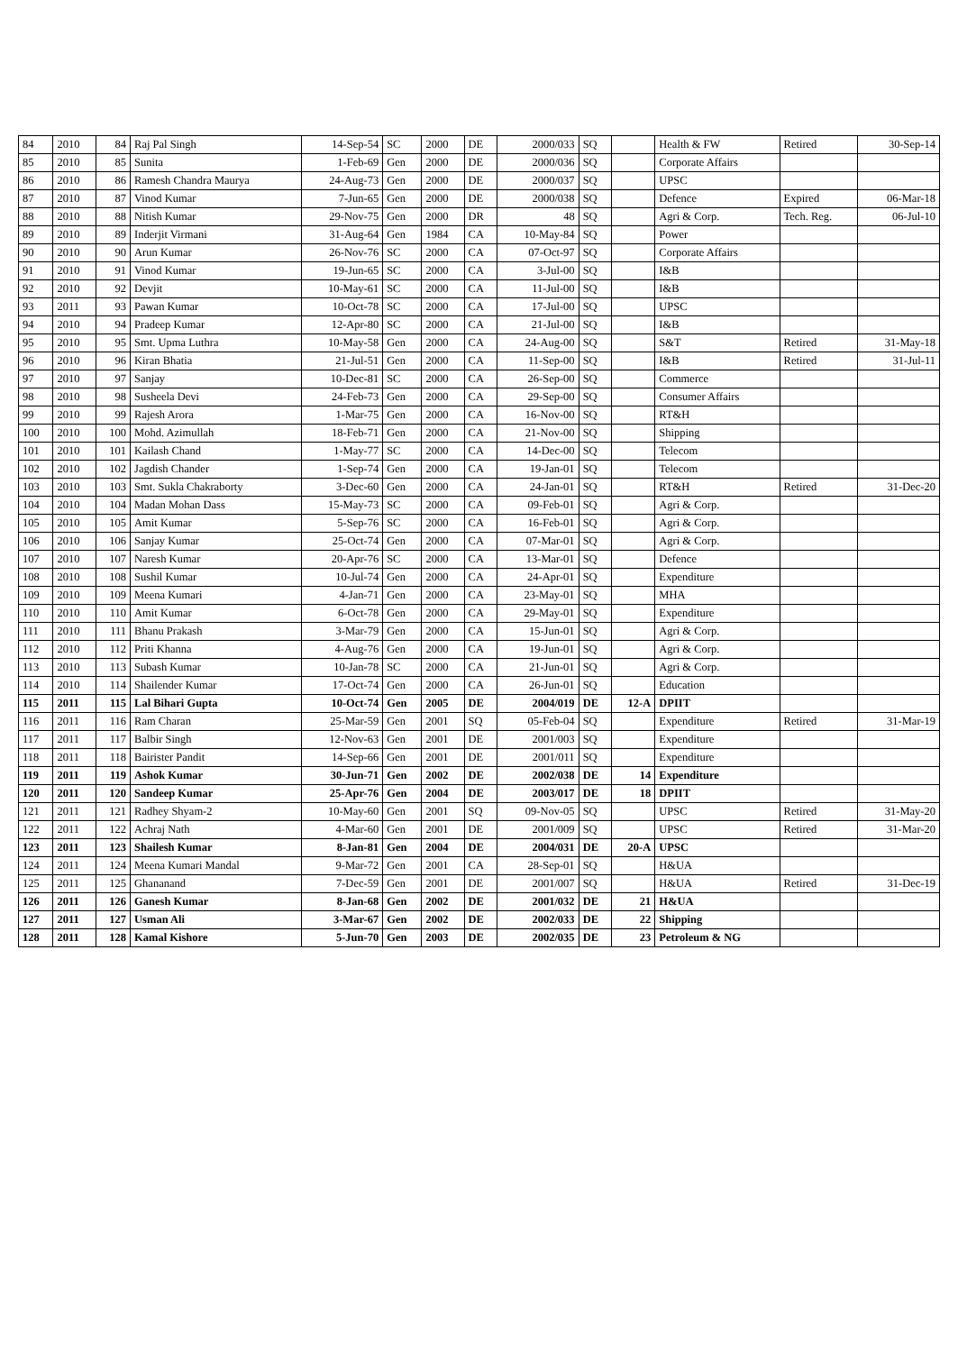| 84 | 2010 | 84 | Raj Pal Singh | 14-Sep-54 | SC | 2000 | DE | 2000/033 | SQ | | Health & FW | Retired | 30-Sep-14 |
| 85 | 2010 | 85 | Sunita | 1-Feb-69 | Gen | 2000 | DE | 2000/036 | SQ | | Corporate Affairs | | |
| 86 | 2010 | 86 | Ramesh Chandra Maurya | 24-Aug-73 | Gen | 2000 | DE | 2000/037 | SQ | | UPSC | | |
| 87 | 2010 | 87 | Vinod Kumar | 7-Jun-65 | Gen | 2000 | DE | 2000/038 | SQ | | Defence | Expired | 06-Mar-18 |
| 88 | 2010 | 88 | Nitish Kumar | 29-Nov-75 | Gen | 2000 | DR | 48 | SQ | | Agri & Corp. | Tech. Reg. | 06-Jul-10 |
| 89 | 2010 | 89 | Inderjit Virmani | 31-Aug-64 | Gen | 1984 | CA | 10-May-84 | SQ | | Power | | |
| 90 | 2010 | 90 | Arun Kumar | 26-Nov-76 | SC | 2000 | CA | 07-Oct-97 | SQ | | Corporate Affairs | | |
| 91 | 2010 | 91 | Vinod Kumar | 19-Jun-65 | SC | 2000 | CA | 3-Jul-00 | SQ | | I&B | | |
| 92 | 2010 | 92 | Devjit | 10-May-61 | SC | 2000 | CA | 11-Jul-00 | SQ | | I&B | | |
| 93 | 2011 | 93 | Pawan Kumar | 10-Oct-78 | SC | 2000 | CA | 17-Jul-00 | SQ | | UPSC | | |
| 94 | 2010 | 94 | Pradeep Kumar | 12-Apr-80 | SC | 2000 | CA | 21-Jul-00 | SQ | | I&B | | |
| 95 | 2010 | 95 | Smt. Upma Luthra | 10-May-58 | Gen | 2000 | CA | 24-Aug-00 | SQ | | S&T | Retired | 31-May-18 |
| 96 | 2010 | 96 | Kiran Bhatia | 21-Jul-51 | Gen | 2000 | CA | 11-Sep-00 | SQ | | I&B | Retired | 31-Jul-11 |
| 97 | 2010 | 97 | Sanjay | 10-Dec-81 | SC | 2000 | CA | 26-Sep-00 | SQ | | Commerce | | |
| 98 | 2010 | 98 | Susheela Devi | 24-Feb-73 | Gen | 2000 | CA | 29-Sep-00 | SQ | | Consumer Affairs | | |
| 99 | 2010 | 99 | Rajesh Arora | 1-Mar-75 | Gen | 2000 | CA | 16-Nov-00 | SQ | | RT&H | | |
| 100 | 2010 | 100 | Mohd. Azimullah | 18-Feb-71 | Gen | 2000 | CA | 21-Nov-00 | SQ | | Shipping | | |
| 101 | 2010 | 101 | Kailash Chand | 1-May-77 | SC | 2000 | CA | 14-Dec-00 | SQ | | Telecom | | |
| 102 | 2010 | 102 | Jagdish Chander | 1-Sep-74 | Gen | 2000 | CA | 19-Jan-01 | SQ | | Telecom | | |
| 103 | 2010 | 103 | Smt. Sukla Chakraborty | 3-Dec-60 | Gen | 2000 | CA | 24-Jan-01 | SQ | | RT&H | Retired | 31-Dec-20 |
| 104 | 2010 | 104 | Madan Mohan Dass | 15-May-73 | SC | 2000 | CA | 09-Feb-01 | SQ | | Agri & Corp. | | |
| 105 | 2010 | 105 | Amit Kumar | 5-Sep-76 | SC | 2000 | CA | 16-Feb-01 | SQ | | Agri & Corp. | | |
| 106 | 2010 | 106 | Sanjay Kumar | 25-Oct-74 | Gen | 2000 | CA | 07-Mar-01 | SQ | | Agri & Corp. | | |
| 107 | 2010 | 107 | Naresh Kumar | 20-Apr-76 | SC | 2000 | CA | 13-Mar-01 | SQ | | Defence | | |
| 108 | 2010 | 108 | Sushil Kumar | 10-Jul-74 | Gen | 2000 | CA | 24-Apr-01 | SQ | | Expenditure | | |
| 109 | 2010 | 109 | Meena Kumari | 4-Jan-71 | Gen | 2000 | CA | 23-May-01 | SQ | | MHA | | |
| 110 | 2010 | 110 | Amit Kumar | 6-Oct-78 | Gen | 2000 | CA | 29-May-01 | SQ | | Expenditure | | |
| 111 | 2010 | 111 | Bhanu Prakash | 3-Mar-79 | Gen | 2000 | CA | 15-Jun-01 | SQ | | Agri & Corp. | | |
| 112 | 2010 | 112 | Priti Khanna | 4-Aug-76 | Gen | 2000 | CA | 19-Jun-01 | SQ | | Agri & Corp. | | |
| 113 | 2010 | 113 | Subash Kumar | 10-Jan-78 | SC | 2000 | CA | 21-Jun-01 | SQ | | Agri & Corp. | | |
| 114 | 2010 | 114 | Shailender Kumar | 17-Oct-74 | Gen | 2000 | CA | 26-Jun-01 | SQ | | Education | | |
| 115 | 2011 | 115 | Lal Bihari Gupta | 10-Oct-74 | Gen | 2005 | DE | 2004/019 | DE | 12-A | DPIIT | | |
| 116 | 2011 | 116 | Ram Charan | 25-Mar-59 | Gen | 2001 | SQ | 05-Feb-04 | SQ | | Expenditure | Retired | 31-Mar-19 |
| 117 | 2011 | 117 | Balbir Singh | 12-Nov-63 | Gen | 2001 | DE | 2001/003 | SQ | | Expenditure | | |
| 118 | 2011 | 118 | Bairister Pandit | 14-Sep-66 | Gen | 2001 | DE | 2001/011 | SQ | | Expenditure | | |
| 119 | 2011 | 119 | Ashok Kumar | 30-Jun-71 | Gen | 2002 | DE | 2002/038 | DE | 14 | Expenditure | | |
| 120 | 2011 | 120 | Sandeep Kumar | 25-Apr-76 | Gen | 2004 | DE | 2003/017 | DE | 18 | DPIIT | | |
| 121 | 2011 | 121 | Radhey Shyam-2 | 10-May-60 | Gen | 2001 | SQ | 09-Nov-05 | SQ | | UPSC | Retired | 31-May-20 |
| 122 | 2011 | 122 | Achraj Nath | 4-Mar-60 | Gen | 2001 | DE | 2001/009 | SQ | | UPSC | Retired | 31-Mar-20 |
| 123 | 2011 | 123 | Shailesh Kumar | 8-Jan-81 | Gen | 2004 | DE | 2004/031 | DE | 20-A | UPSC | | |
| 124 | 2011 | 124 | Meena Kumari Mandal | 9-Mar-72 | Gen | 2001 | CA | 28-Sep-01 | SQ | | H&UA | | |
| 125 | 2011 | 125 | Ghananand | 7-Dec-59 | Gen | 2001 | DE | 2001/007 | SQ | | H&UA | Retired | 31-Dec-19 |
| 126 | 2011 | 126 | Ganesh Kumar | 8-Jan-68 | Gen | 2002 | DE | 2001/032 | DE | 21 | H&UA | | |
| 127 | 2011 | 127 | Usman Ali | 3-Mar-67 | Gen | 2002 | DE | 2002/033 | DE | 22 | Shipping | | |
| 128 | 2011 | 128 | Kamal Kishore | 5-Jun-70 | Gen | 2003 | DE | 2002/035 | DE | 23 | Petroleum & NG | | |